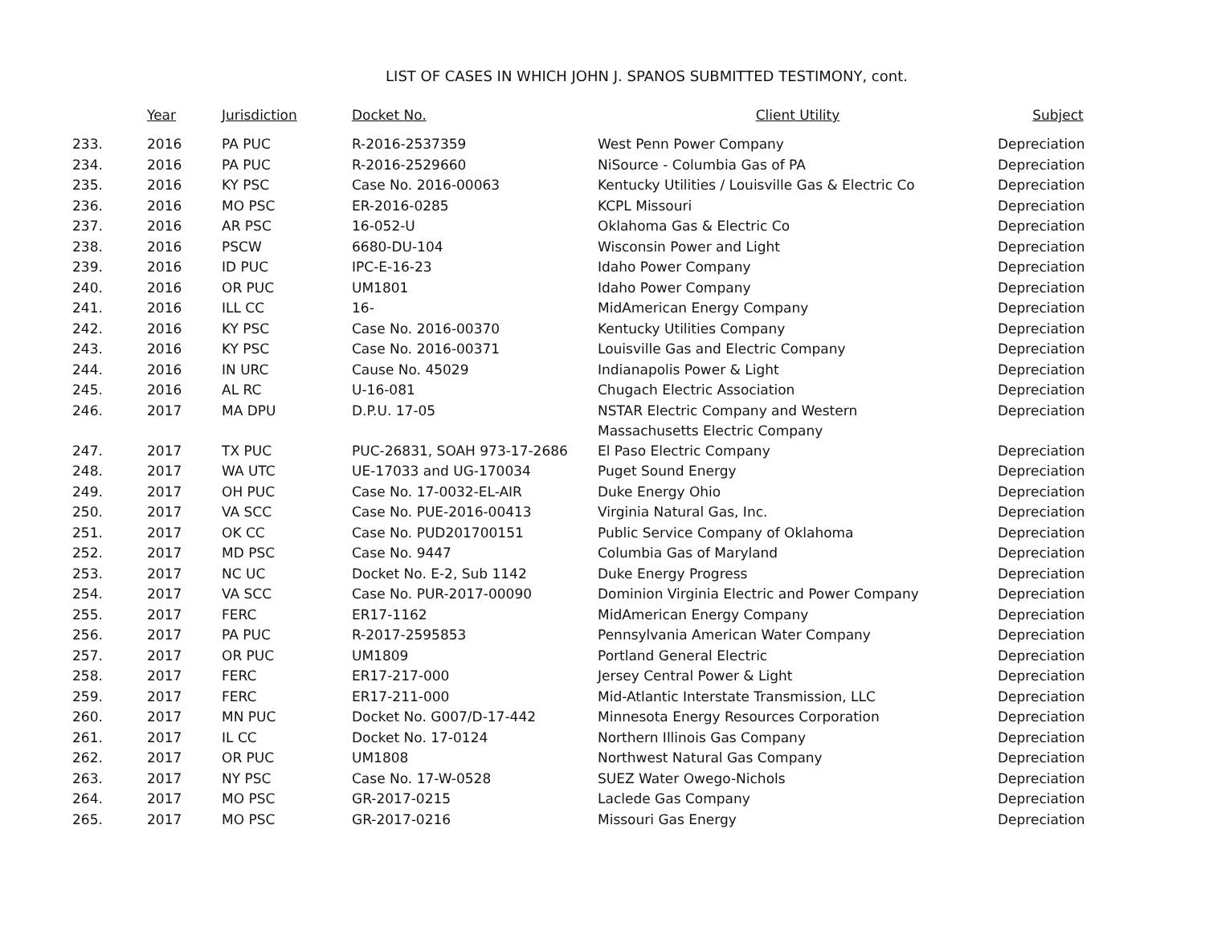LIST OF CASES IN WHICH JOHN J. SPANOS SUBMITTED TESTIMONY, cont.
| | Year | Jurisdiction | Docket No. | Client Utility | Subject |
| --- | --- | --- | --- | --- | --- |
| 233. | 2016 | PA PUC | R-2016-2537359 | West Penn Power Company | Depreciation |
| 234. | 2016 | PA PUC | R-2016-2529660 | NiSource - Columbia Gas of PA | Depreciation |
| 235. | 2016 | KY PSC | Case No. 2016-00063 | Kentucky Utilities / Louisville Gas & Electric Co | Depreciation |
| 236. | 2016 | MO PSC | ER-2016-0285 | KCPL Missouri | Depreciation |
| 237. | 2016 | AR PSC | 16-052-U | Oklahoma Gas & Electric Co | Depreciation |
| 238. | 2016 | PSCW | 6680-DU-104 | Wisconsin Power and Light | Depreciation |
| 239. | 2016 | ID PUC | IPC-E-16-23 | Idaho Power Company | Depreciation |
| 240. | 2016 | OR PUC | UM1801 | Idaho Power Company | Depreciation |
| 241. | 2016 | ILL CC | 16- | MidAmerican Energy Company | Depreciation |
| 242. | 2016 | KY PSC | Case No. 2016-00370 | Kentucky Utilities Company | Depreciation |
| 243. | 2016 | KY PSC | Case No. 2016-00371 | Louisville Gas and Electric Company | Depreciation |
| 244. | 2016 | IN URC | Cause No. 45029 | Indianapolis Power & Light | Depreciation |
| 245. | 2016 | AL RC | U-16-081 | Chugach Electric Association | Depreciation |
| 246. | 2017 | MA DPU | D.P.U. 17-05 | NSTAR Electric Company and Western Massachusetts Electric Company | Depreciation |
| 247. | 2017 | TX PUC | PUC-26831, SOAH 973-17-2686 | El Paso Electric Company | Depreciation |
| 248. | 2017 | WA UTC | UE-17033 and UG-170034 | Puget Sound Energy | Depreciation |
| 249. | 2017 | OH PUC | Case No. 17-0032-EL-AIR | Duke Energy Ohio | Depreciation |
| 250. | 2017 | VA SCC | Case No. PUE-2016-00413 | Virginia Natural Gas, Inc. | Depreciation |
| 251. | 2017 | OK CC | Case No. PUD201700151 | Public Service Company of Oklahoma | Depreciation |
| 252. | 2017 | MD PSC | Case No. 9447 | Columbia Gas of Maryland | Depreciation |
| 253. | 2017 | NC UC | Docket No. E-2, Sub 1142 | Duke Energy Progress | Depreciation |
| 254. | 2017 | VA SCC | Case No. PUR-2017-00090 | Dominion Virginia Electric and Power Company | Depreciation |
| 255. | 2017 | FERC | ER17-1162 | MidAmerican Energy Company | Depreciation |
| 256. | 2017 | PA PUC | R-2017-2595853 | Pennsylvania American Water Company | Depreciation |
| 257. | 2017 | OR PUC | UM1809 | Portland General Electric | Depreciation |
| 258. | 2017 | FERC | ER17-217-000 | Jersey Central Power & Light | Depreciation |
| 259. | 2017 | FERC | ER17-211-000 | Mid-Atlantic Interstate Transmission, LLC | Depreciation |
| 260. | 2017 | MN PUC | Docket No. G007/D-17-442 | Minnesota Energy Resources Corporation | Depreciation |
| 261. | 2017 | IL CC | Docket No. 17-0124 | Northern Illinois Gas Company | Depreciation |
| 262. | 2017 | OR PUC | UM1808 | Northwest Natural Gas Company | Depreciation |
| 263. | 2017 | NY PSC | Case No. 17-W-0528 | SUEZ Water Owego-Nichols | Depreciation |
| 264. | 2017 | MO PSC | GR-2017-0215 | Laclede Gas Company | Depreciation |
| 265. | 2017 | MO PSC | GR-2017-0216 | Missouri Gas Energy | Depreciation |